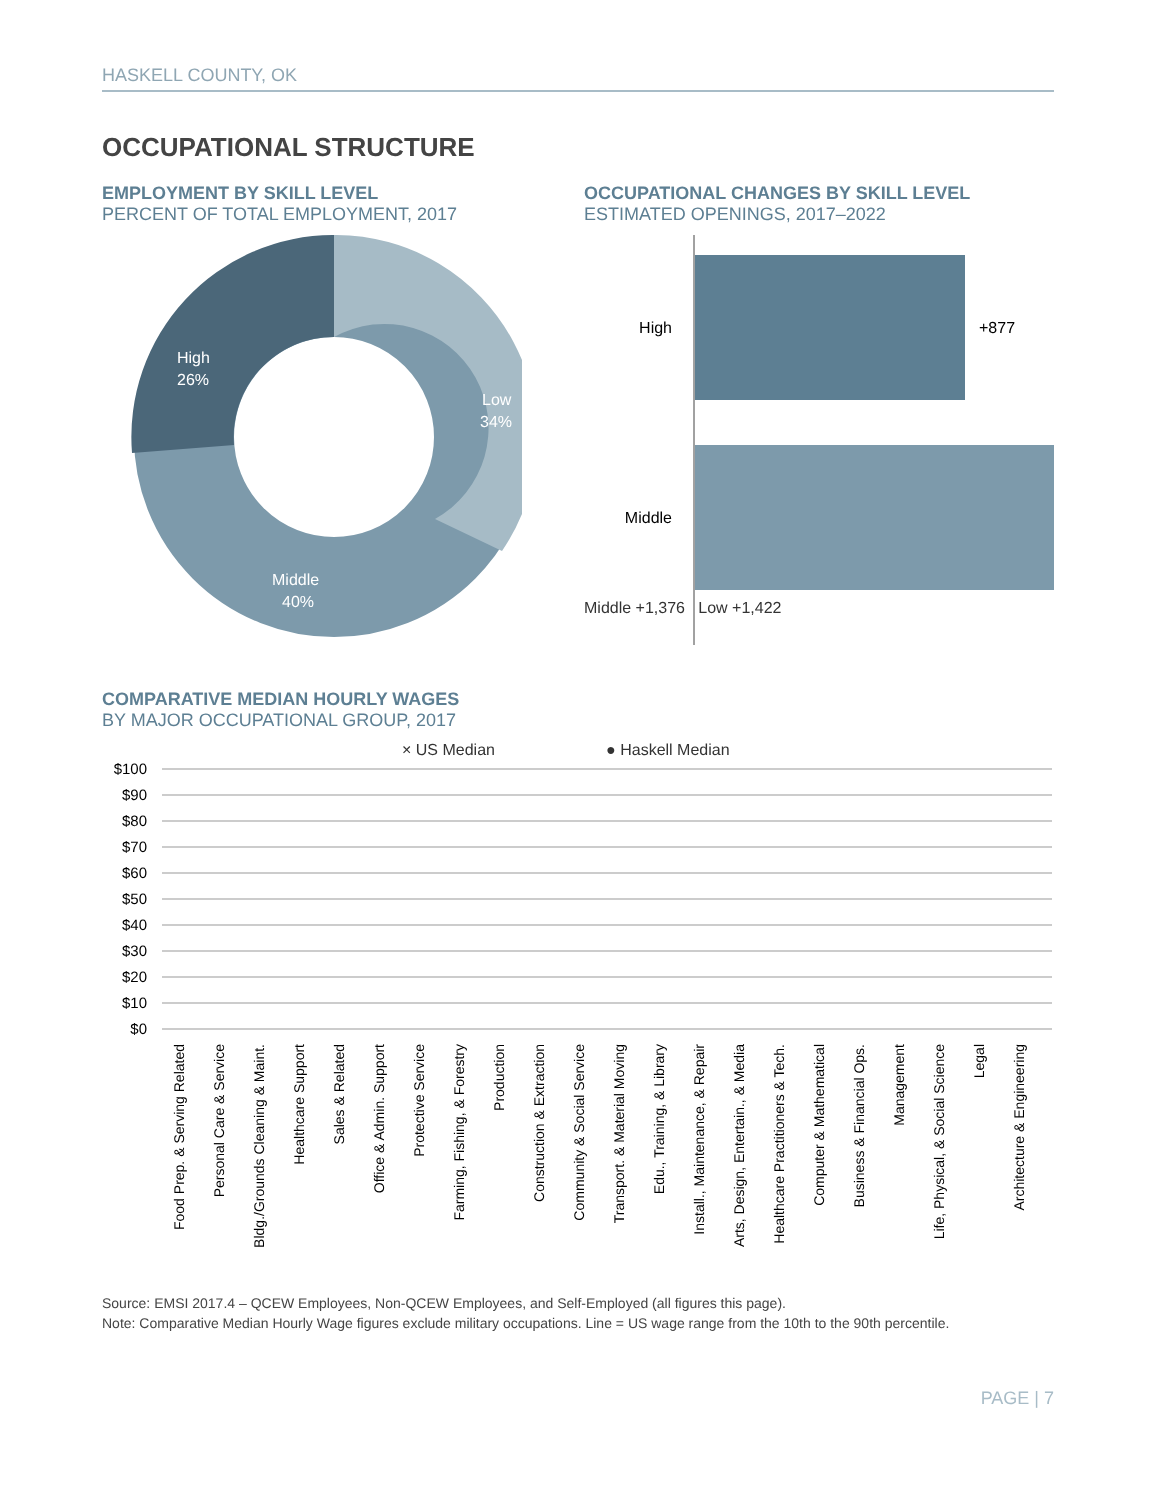HASKELL COUNTY, OK
OCCUPATIONAL STRUCTURE
EMPLOYMENT BY SKILL LEVEL
PERCENT OF TOTAL EMPLOYMENT, 2017
High
26%
Low
34%
Middle
40%
OCCUPATIONAL CHANGES BY SKILL LEVEL
ESTIMATED OPENINGS, 2017–2022
High
+877
Middle
Middle +1,376 Low +1,422
COMPARATIVE MEDIAN HOURLY WAGES
BY MAJOR OCCUPATIONAL GROUP, 2017
× US Median ● Haskell Median
$100
$90
$80
$70
$60
$50
$40
$30
$20
$10
$0
Food Prep. & Serving Related
Personal Care & Service
Bldg./Grounds Cleaning & Maint.
Healthcare Support
Sales & Related
Office & Admin. Support
Protective Service
Farming, Fishing, & Forestry
Production
Construction & Extraction
Community & Social Service
Transport. & Material Moving
Edu., Training, & Library
Install., Maintenance, & Repair
Arts, Design, Entertain., & Media
Healthcare Practitioners & Tech.
Computer & Mathematical
Business & Financial Ops.
Management
Life, Physical, & Social Science
Legal
Architecture & Engineering
Source: EMSI 2017.4 – QCEW Employees, Non-QCEW Employees, and Self-Employed (all figures this page).
Note: Comparative Median Hourly Wage figures exclude military occupations. Line = US wage range from the 10th to the 90th percentile.
PAGE | 7